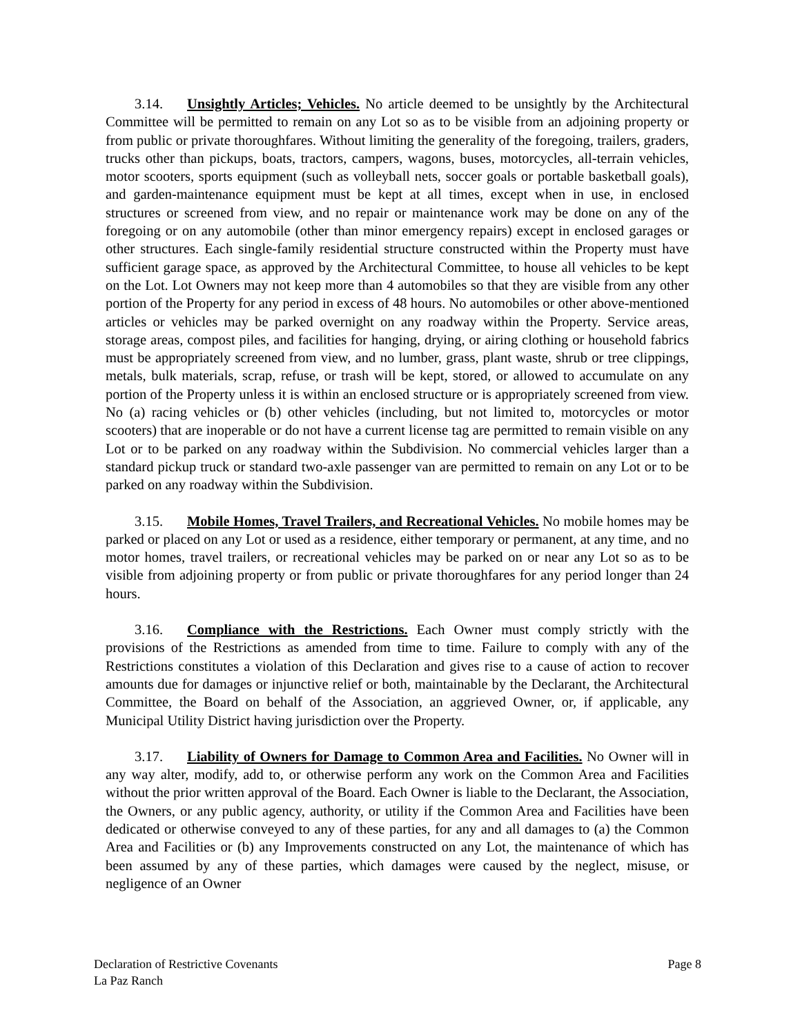3.14. Unsightly Articles; Vehicles. No article deemed to be unsightly by the Architectural Committee will be permitted to remain on any Lot so as to be visible from an adjoining property or from public or private thoroughfares. Without limiting the generality of the foregoing, trailers, graders, trucks other than pickups, boats, tractors, campers, wagons, buses, motorcycles, all-terrain vehicles, motor scooters, sports equipment (such as volleyball nets, soccer goals or portable basketball goals), and garden-maintenance equipment must be kept at all times, except when in use, in enclosed structures or screened from view, and no repair or maintenance work may be done on any of the foregoing or on any automobile (other than minor emergency repairs) except in enclosed garages or other structures. Each single-family residential structure constructed within the Property must have sufficient garage space, as approved by the Architectural Committee, to house all vehicles to be kept on the Lot. Lot Owners may not keep more than 4 automobiles so that they are visible from any other portion of the Property for any period in excess of 48 hours. No automobiles or other above-mentioned articles or vehicles may be parked overnight on any roadway within the Property. Service areas, storage areas, compost piles, and facilities for hanging, drying, or airing clothing or household fabrics must be appropriately screened from view, and no lumber, grass, plant waste, shrub or tree clippings, metals, bulk materials, scrap, refuse, or trash will be kept, stored, or allowed to accumulate on any portion of the Property unless it is within an enclosed structure or is appropriately screened from view. No (a) racing vehicles or (b) other vehicles (including, but not limited to, motorcycles or motor scooters) that are inoperable or do not have a current license tag are permitted to remain visible on any Lot or to be parked on any roadway within the Subdivision. No commercial vehicles larger than a standard pickup truck or standard two-axle passenger van are permitted to remain on any Lot or to be parked on any roadway within the Subdivision.
3.15. Mobile Homes, Travel Trailers, and Recreational Vehicles. No mobile homes may be parked or placed on any Lot or used as a residence, either temporary or permanent, at any time, and no motor homes, travel trailers, or recreational vehicles may be parked on or near any Lot so as to be visible from adjoining property or from public or private thoroughfares for any period longer than 24 hours.
3.16. Compliance with the Restrictions. Each Owner must comply strictly with the provisions of the Restrictions as amended from time to time. Failure to comply with any of the Restrictions constitutes a violation of this Declaration and gives rise to a cause of action to recover amounts due for damages or injunctive relief or both, maintainable by the Declarant, the Architectural Committee, the Board on behalf of the Association, an aggrieved Owner, or, if applicable, any Municipal Utility District having jurisdiction over the Property.
3.17. Liability of Owners for Damage to Common Area and Facilities. No Owner will in any way alter, modify, add to, or otherwise perform any work on the Common Area and Facilities without the prior written approval of the Board. Each Owner is liable to the Declarant, the Association, the Owners, or any public agency, authority, or utility if the Common Area and Facilities have been dedicated or otherwise conveyed to any of these parties, for any and all damages to (a) the Common Area and Facilities or (b) any Improvements constructed on any Lot, the maintenance of which has been assumed by any of these parties, which damages were caused by the neglect, misuse, or negligence of an Owner
Page 8 Declaration of Restrictive Covenants
La Paz Ranch